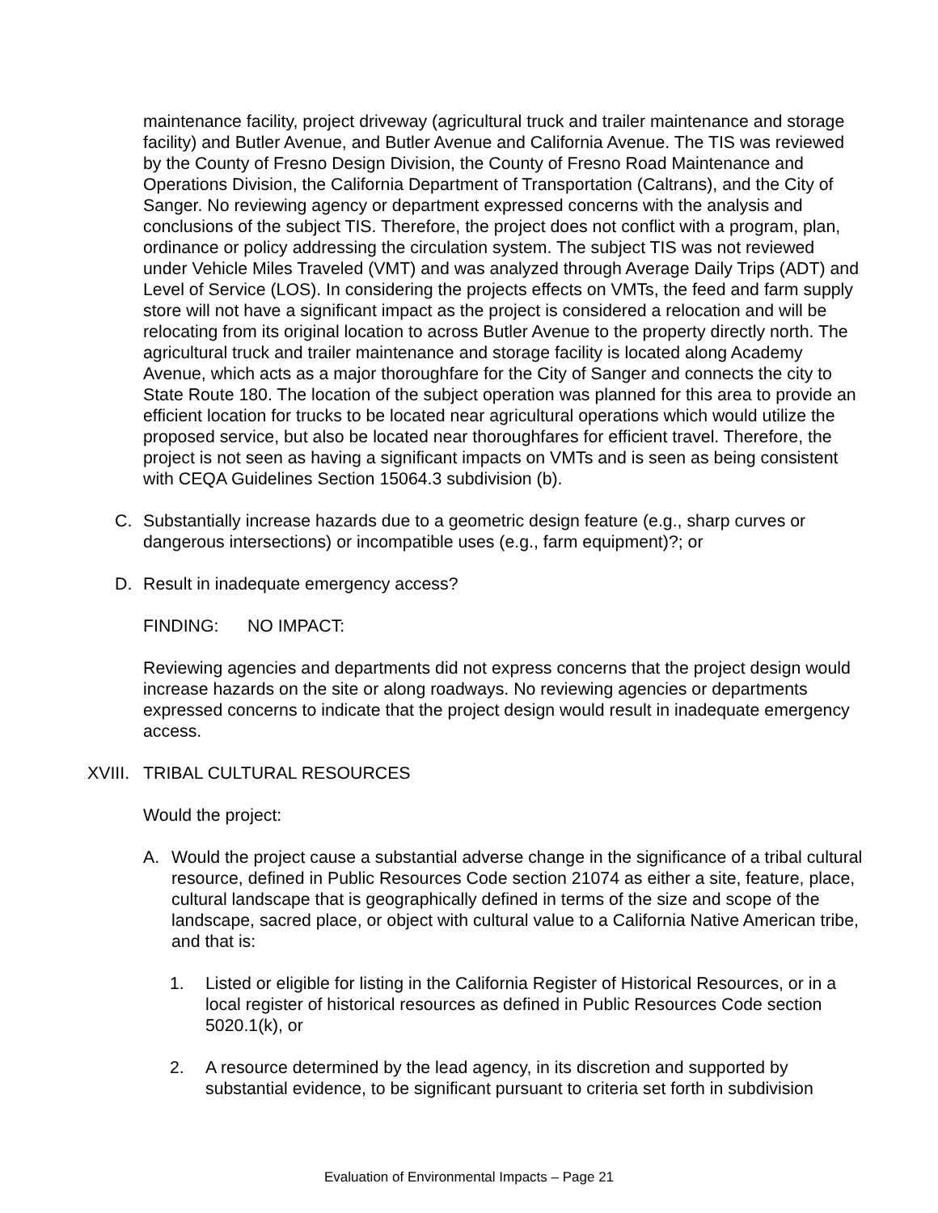maintenance facility, project driveway (agricultural truck and trailer maintenance and storage facility) and Butler Avenue, and Butler Avenue and California Avenue. The TIS was reviewed by the County of Fresno Design Division, the County of Fresno Road Maintenance and Operations Division, the California Department of Transportation (Caltrans), and the City of Sanger. No reviewing agency or department expressed concerns with the analysis and conclusions of the subject TIS. Therefore, the project does not conflict with a program, plan, ordinance or policy addressing the circulation system. The subject TIS was not reviewed under Vehicle Miles Traveled (VMT) and was analyzed through Average Daily Trips (ADT) and Level of Service (LOS). In considering the projects effects on VMTs, the feed and farm supply store will not have a significant impact as the project is considered a relocation and will be relocating from its original location to across Butler Avenue to the property directly north. The agricultural truck and trailer maintenance and storage facility is located along Academy Avenue, which acts as a major thoroughfare for the City of Sanger and connects the city to State Route 180. The location of the subject operation was planned for this area to provide an efficient location for trucks to be located near agricultural operations which would utilize the proposed service, but also be located near thoroughfares for efficient travel. Therefore, the project is not seen as having a significant impacts on VMTs and is seen as being consistent with CEQA Guidelines Section 15064.3 subdivision (b).
C. Substantially increase hazards due to a geometric design feature (e.g., sharp curves or dangerous intersections) or incompatible uses (e.g., farm equipment)?; or
D. Result in inadequate emergency access?
FINDING: NO IMPACT:
Reviewing agencies and departments did not express concerns that the project design would increase hazards on the site or along roadways. No reviewing agencies or departments expressed concerns to indicate that the project design would result in inadequate emergency access.
XVIII. TRIBAL CULTURAL RESOURCES
Would the project:
A. Would the project cause a substantial adverse change in the significance of a tribal cultural resource, defined in Public Resources Code section 21074 as either a site, feature, place, cultural landscape that is geographically defined in terms of the size and scope of the landscape, sacred place, or object with cultural value to a California Native American tribe, and that is:
1. Listed or eligible for listing in the California Register of Historical Resources, or in a local register of historical resources as defined in Public Resources Code section 5020.1(k), or
2. A resource determined by the lead agency, in its discretion and supported by substantial evidence, to be significant pursuant to criteria set forth in subdivision
Evaluation of Environmental Impacts – Page 21